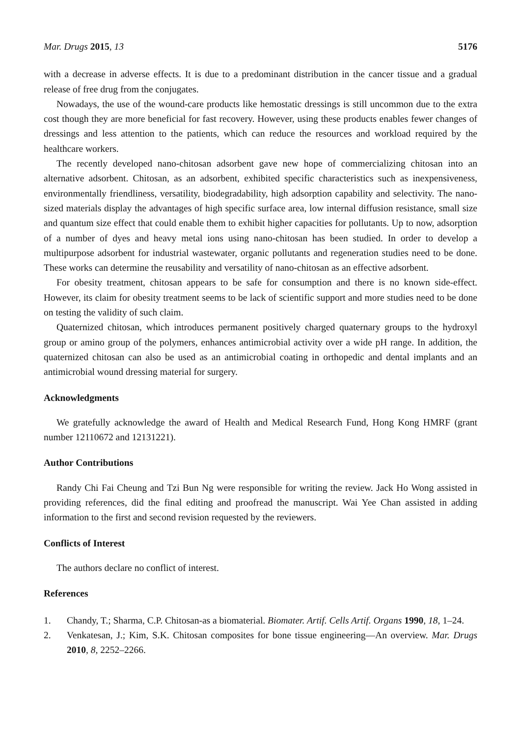Mar. Drugs 2015, 13 5176
with a decrease in adverse effects. It is due to a predominant distribution in the cancer tissue and a gradual release of free drug from the conjugates.
Nowadays, the use of the wound-care products like hemostatic dressings is still uncommon due to the extra cost though they are more beneficial for fast recovery. However, using these products enables fewer changes of dressings and less attention to the patients, which can reduce the resources and workload required by the healthcare workers.
The recently developed nano-chitosan adsorbent gave new hope of commercializing chitosan into an alternative adsorbent. Chitosan, as an adsorbent, exhibited specific characteristics such as inexpensiveness, environmentally friendliness, versatility, biodegradability, high adsorption capability and selectivity. The nano-sized materials display the advantages of high specific surface area, low internal diffusion resistance, small size and quantum size effect that could enable them to exhibit higher capacities for pollutants. Up to now, adsorption of a number of dyes and heavy metal ions using nano-chitosan has been studied. In order to develop a multipurpose adsorbent for industrial wastewater, organic pollutants and regeneration studies need to be done. These works can determine the reusability and versatility of nano-chitosan as an effective adsorbent.
For obesity treatment, chitosan appears to be safe for consumption and there is no known side-effect. However, its claim for obesity treatment seems to be lack of scientific support and more studies need to be done on testing the validity of such claim.
Quaternized chitosan, which introduces permanent positively charged quaternary groups to the hydroxyl group or amino group of the polymers, enhances antimicrobial activity over a wide pH range. In addition, the quaternized chitosan can also be used as an antimicrobial coating in orthopedic and dental implants and an antimicrobial wound dressing material for surgery.
Acknowledgments
We gratefully acknowledge the award of Health and Medical Research Fund, Hong Kong HMRF (grant number 12110672 and 12131221).
Author Contributions
Randy Chi Fai Cheung and Tzi Bun Ng were responsible for writing the review. Jack Ho Wong assisted in providing references, did the final editing and proofread the manuscript. Wai Yee Chan assisted in adding information to the first and second revision requested by the reviewers.
Conflicts of Interest
The authors declare no conflict of interest.
References
1. Chandy, T.; Sharma, C.P. Chitosan-as a biomaterial. Biomater. Artif. Cells Artif. Organs 1990, 18, 1–24.
2. Venkatesan, J.; Kim, S.K. Chitosan composites for bone tissue engineering—An overview. Mar. Drugs 2010, 8, 2252–2266.